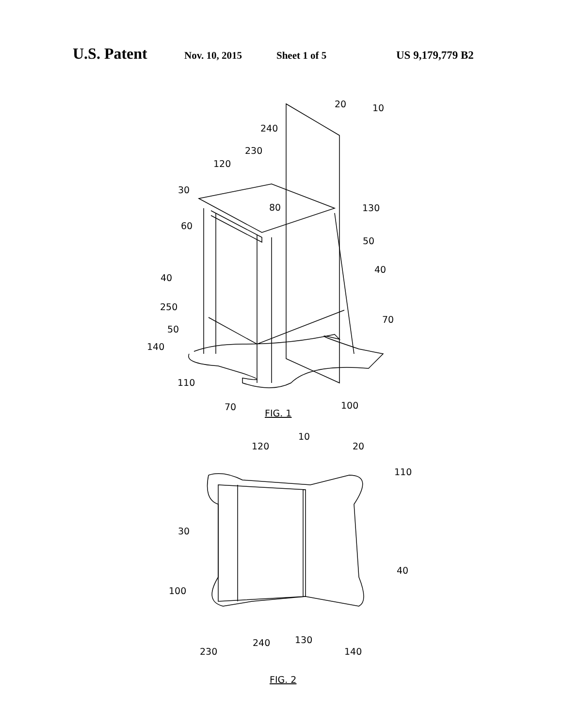U.S. Patent Nov. 10, 2015 Sheet 1 of 5 US 9,179,779 B2
20
10
240
230
120
30
80
130
60
50
40
40
250
50
70
140
110
70
100
FIG. 1
10
120
20
110
30
40
100
230
240
130
140
FIG. 2